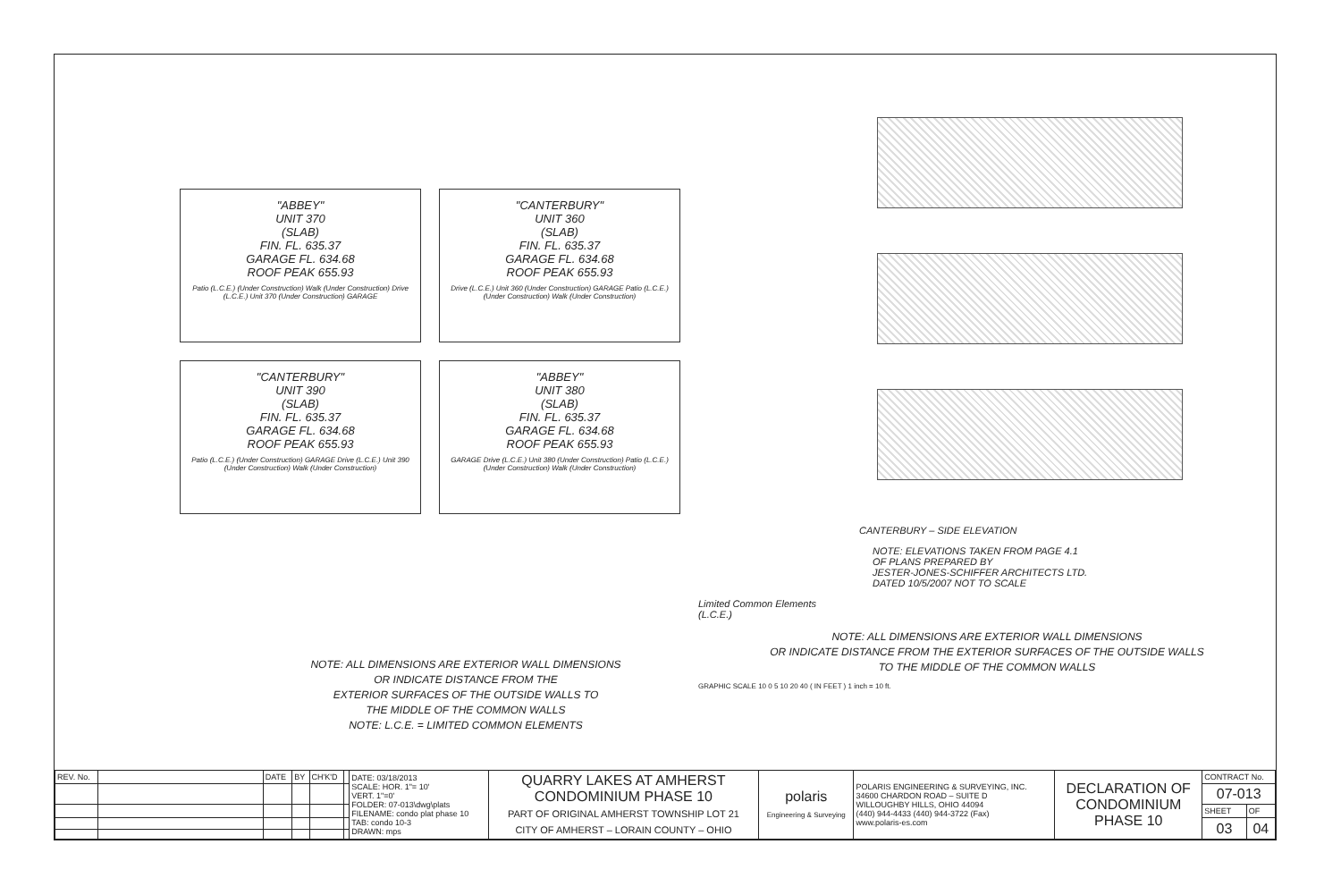"ABBEY"
UNIT 370
(SLAB)
FIN. FL. 635.37
GARAGE FL. 634.68
ROOF PEAK 655.93
Patio (L.C.E.) (Under Construction) Walk (Under Construction) Drive (L.C.E.) Unit 370 (Under Construction) GARAGE
"CANTERBURY"
UNIT 360
(SLAB)
FIN. FL. 635.37
GARAGE FL. 634.68
ROOF PEAK 655.93
Drive (L.C.E.) Unit 360 (Under Construction) GARAGE Patio (L.C.E.) (Under Construction) Walk (Under Construction)
"CANTERBURY"
UNIT 390
(SLAB)
FIN. FL. 635.37
GARAGE FL. 634.68
ROOF PEAK 655.93
Patio (L.C.E.) (Under Construction) GARAGE Drive (L.C.E.) Unit 390 (Under Construction) Walk (Under Construction)
"ABBEY"
UNIT 380
(SLAB)
FIN. FL. 635.37
GARAGE FL. 634.68
ROOF PEAK 655.93
GARAGE Drive (L.C.E.) Unit 380 (Under Construction) Patio (L.C.E.) (Under Construction) Walk (Under Construction)
NOTE: ALL DIMENSIONS ARE EXTERIOR WALL DIMENSIONS
OR INDICATE DISTANCE FROM THE
EXTERIOR SURFACES OF THE OUTSIDE WALLS TO
THE MIDDLE OF THE COMMON WALLS
NOTE: L.C.E. = LIMITED COMMON ELEMENTS
CANTERBURY – SIDE ELEVATION
NOTE: ELEVATIONS TAKEN FROM PAGE 4.1
OF PLANS PREPARED BY
JESTER-JONES-SCHIFFER ARCHITECTS LTD.
DATED 10/5/2007 NOT TO SCALE
Limited Common Elements
(L.C.E.)
NOTE: ALL DIMENSIONS ARE EXTERIOR WALL DIMENSIONS
OR INDICATE DISTANCE FROM THE EXTERIOR SURFACES OF THE OUTSIDE WALLS
TO THE MIDDLE OF THE COMMON WALLS
GRAPHIC SCALE 10 0 5 10 20 40 ( IN FEET ) 1 inch = 10 ft.
| REV. No. | | DATE | BY | CH'K'D | | DATE: 03/18/2013 SCALE: HOR. 1"= 10' VERT. 1"=0' FOLDER: 07-013\dwg\plats FILENAME: condo plat phase 10 TAB: condo 10-3 DRAWN: mps | QUARRY LAKES AT AMHERST CONDOMINIUM PHASE 10 PART OF ORIGINAL AMHERST TOWNSHIP LOT 21 CITY OF AMHERST – LORAIN COUNTY – OHIO | polaris Engineering & Surveying | POLARIS ENGINEERING & SURVEYING, INC. 34600 CHARDON ROAD – SUITE D WILLOUGHBY HILLS, OHIO 44094 (440) 944-4433 (440) 944-3722 (Fax) www.polaris-es.com | DECLARATION OF CONDOMINIUM PHASE 10 | CONTRACT No. | |
| | | | | | | | | | | | 07-013 | |
| | | | | | | | | | | | SHEET | OF |
| | | | | | | | | | | | 03 | 04 |